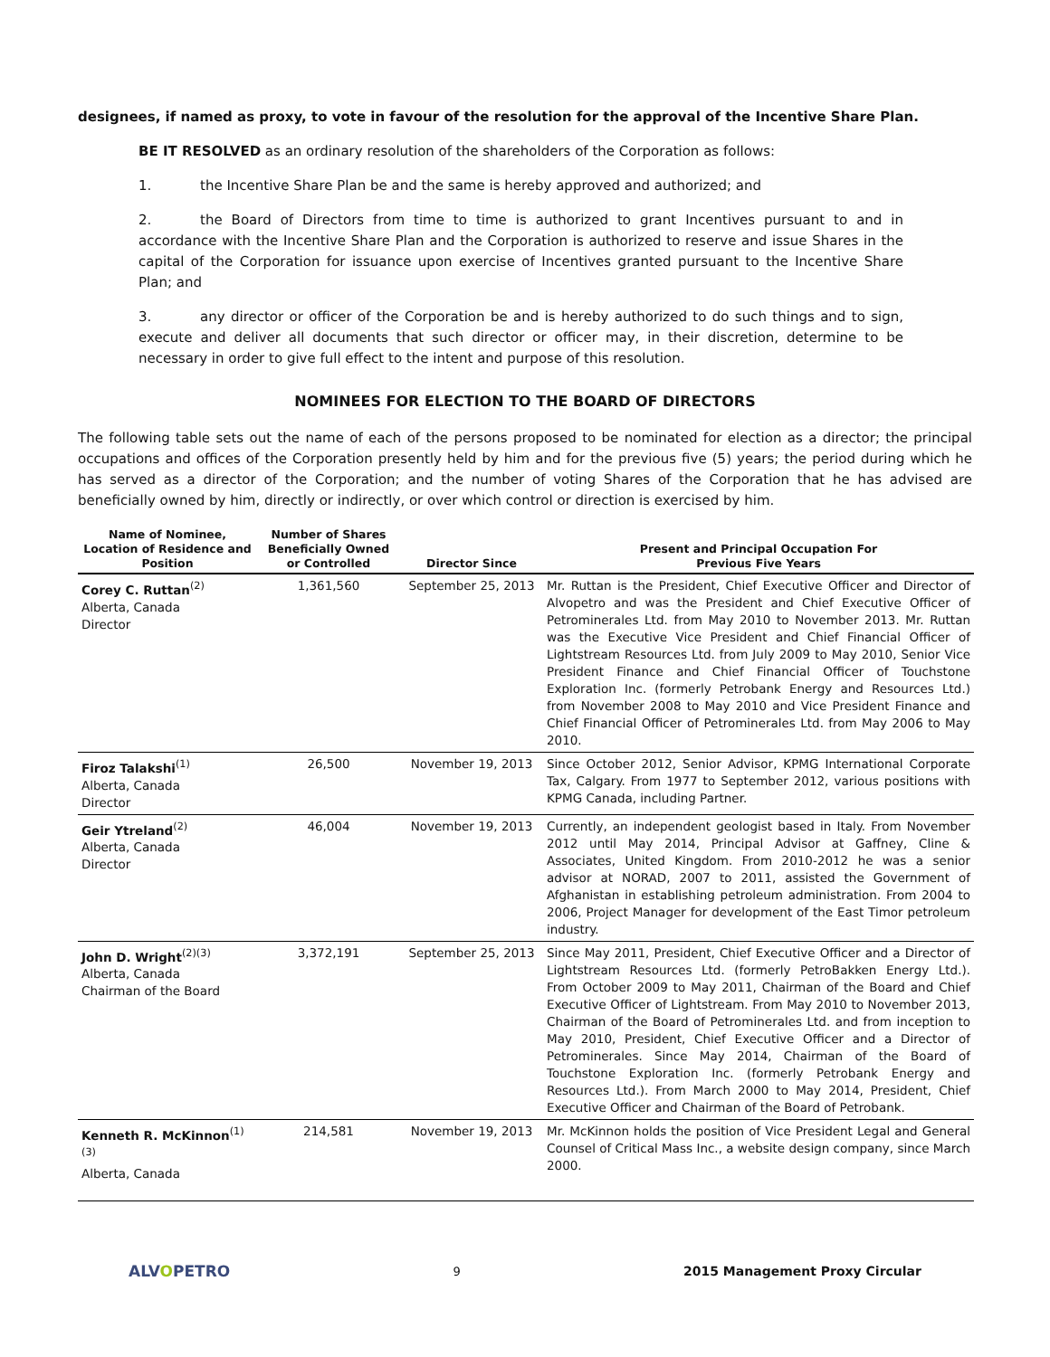designees, if named as proxy, to vote in favour of the resolution for the approval of the Incentive Share Plan.
BE IT RESOLVED as an ordinary resolution of the shareholders of the Corporation as follows:
1. the Incentive Share Plan be and the same is hereby approved and authorized; and
2. the Board of Directors from time to time is authorized to grant Incentives pursuant to and in accordance with the Incentive Share Plan and the Corporation is authorized to reserve and issue Shares in the capital of the Corporation for issuance upon exercise of Incentives granted pursuant to the Incentive Share Plan; and
3. any director or officer of the Corporation be and is hereby authorized to do such things and to sign, execute and deliver all documents that such director or officer may, in their discretion, determine to be necessary in order to give full effect to the intent and purpose of this resolution.
NOMINEES FOR ELECTION TO THE BOARD OF DIRECTORS
The following table sets out the name of each of the persons proposed to be nominated for election as a director; the principal occupations and offices of the Corporation presently held by him and for the previous five (5) years; the period during which he has served as a director of the Corporation; and the number of voting Shares of the Corporation that he has advised are beneficially owned by him, directly or indirectly, or over which control or direction is exercised by him.
| Name of Nominee, Location of Residence and Position | Number of Shares Beneficially Owned or Controlled | Director Since | Present and Principal Occupation For Previous Five Years |
| --- | --- | --- | --- |
| Corey C. Ruttan<sup>(2)</sup> Alberta, Canada Director | 1,361,560 | September 25, 2013 | Mr. Ruttan is the President, Chief Executive Officer and Director of Alvopetro and was the President and Chief Executive Officer of Petrominerales Ltd. from May 2010 to November 2013. Mr. Ruttan was the Executive Vice President and Chief Financial Officer of Lightstream Resources Ltd. from July 2009 to May 2010, Senior Vice President Finance and Chief Financial Officer of Touchstone Exploration Inc. (formerly Petrobank Energy and Resources Ltd.) from November 2008 to May 2010 and Vice President Finance and Chief Financial Officer of Petrominerales Ltd. from May 2006 to May 2010. |
| Firoz Talakshi<sup>(1)</sup> Alberta, Canada Director | 26,500 | November 19, 2013 | Since October 2012, Senior Advisor, KPMG International Corporate Tax, Calgary. From 1977 to September 2012, various positions with KPMG Canada, including Partner. |
| Geir Ytreland<sup>(2)</sup> Alberta, Canada Director | 46,004 | November 19, 2013 | Currently, an independent geologist based in Italy. From November 2012 until May 2014, Principal Advisor at Gaffney, Cline & Associates, United Kingdom. From 2010-2012 he was a senior advisor at NORAD, 2007 to 2011, assisted the Government of Afghanistan in establishing petroleum administration. From 2004 to 2006, Project Manager for development of the East Timor petroleum industry. |
| John D. Wright<sup>(2)(3)</sup> Alberta, Canada Chairman of the Board | 3,372,191 | September 25, 2013 | Since May 2011, President, Chief Executive Officer and a Director of Lightstream Resources Ltd. (formerly PetroBakken Energy Ltd.). From October 2009 to May 2011, Chairman of the Board and Chief Executive Officer of Lightstream. From May 2010 to November 2013, Chairman of the Board of Petrominerales Ltd. and from inception to May 2010, President, Chief Executive Officer and a Director of Petrominerales. Since May 2014, Chairman of the Board of Touchstone Exploration Inc. (formerly Petrobank Energy and Resources Ltd.). From March 2000 to May 2014, President, Chief Executive Officer and Chairman of the Board of Petrobank. |
| Kenneth R. McKinnon<sup>(1)(3)</sup> Alberta, Canada | 214,581 | November 19, 2013 | Mr. McKinnon holds the position of Vice President Legal and General Counsel of Critical Mass Inc., a website design company, since March 2000. |
ALVOPETRO
9 2015 Management Proxy Circular